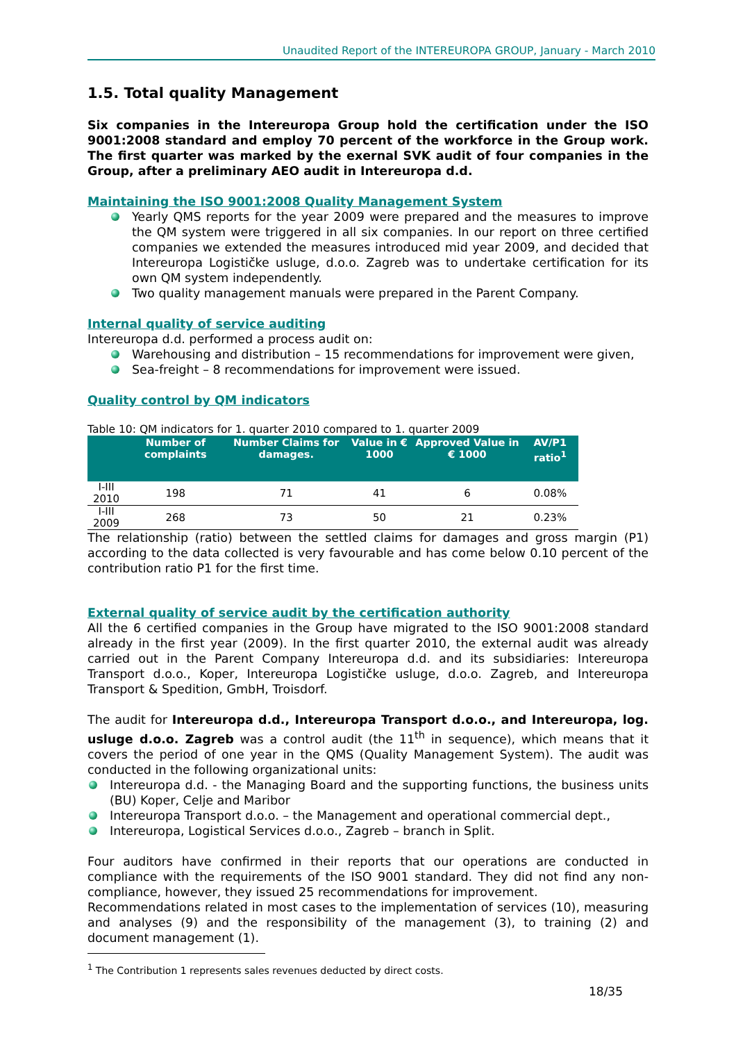Unaudited Report of the INTEREUROPA GROUP, January - March 2010
1.5. Total quality Management
Six companies in the Intereuropa Group hold the certification under the ISO 9001:2008 standard and employ 70 percent of the workforce in the Group work. The first quarter was marked by the exernal SVK audit of four companies in the Group, after a preliminary AEO audit in Intereuropa d.d.
Maintaining the ISO 9001:2008 Quality Management System
Yearly QMS reports for the year 2009 were prepared and the measures to improve the QM system were triggered in all six companies. In our report on three certified companies we extended the measures introduced mid year 2009, and decided that Intereuropa Logističke usluge, d.o.o. Zagreb was to undertake certification for its own QM system independently.
Two quality management manuals were prepared in the Parent Company.
Internal quality of service auditing
Intereuropa d.d. performed a process audit on:
Warehousing and distribution – 15 recommendations for improvement were given,
Sea-freight – 8 recommendations for improvement were issued.
Quality control by QM indicators
Table 10: QM indicators for 1. quarter 2010 compared to 1. quarter 2009
| | Number of complaints | Number Claims for damages. | Value in € 1000 | Approved Value in € 1000 | AV/P1 ratio<sup>1</sup> |
| --- | --- | --- | --- | --- | --- |
| I-III 2010 | 198 | 71 | 41 | 6 | 0.08% |
| I-III 2009 | 268 | 73 | 50 | 21 | 0.23% |
The relationship (ratio) between the settled claims for damages and gross margin (P1) according to the data collected is very favourable and has come below 0.10 percent of the contribution ratio P1 for the first time.
External quality of service audit by the certification authority
All the 6 certified companies in the Group have migrated to the ISO 9001:2008 standard already in the first year (2009). In the first quarter 2010, the external audit was already carried out in the Parent Company Intereuropa d.d. and its subsidiaries: Intereuropa Transport d.o.o., Koper, Intereuropa Logističke usluge, d.o.o. Zagreb, and Intereuropa Transport & Spedition, GmbH, Troisdorf.
The audit for Intereuropa d.d., Intereuropa Transport d.o.o., and Intereuropa, log. usluge d.o.o. Zagreb was a control audit (the 11<sup>th</sup> in sequence), which means that it covers the period of one year in the QMS (Quality Management System). The audit was conducted in the following organizational units:
Intereuropa d.d. - the Managing Board and the supporting functions, the business units (BU) Koper, Celje and Maribor
Intereuropa Transport d.o.o. – the Management and operational commercial dept.,
Intereuropa, Logistical Services d.o.o., Zagreb – branch in Split.
Four auditors have confirmed in their reports that our operations are conducted in compliance with the requirements of the ISO 9001 standard. They did not find any non-compliance, however, they issued 25 recommendations for improvement.
Recommendations related in most cases to the implementation of services (10), measuring and analyses (9) and the responsibility of the management (3), to training (2) and document management (1).
<sup>1</sup> The Contribution 1 represents sales revenues deducted by direct costs.
18/35